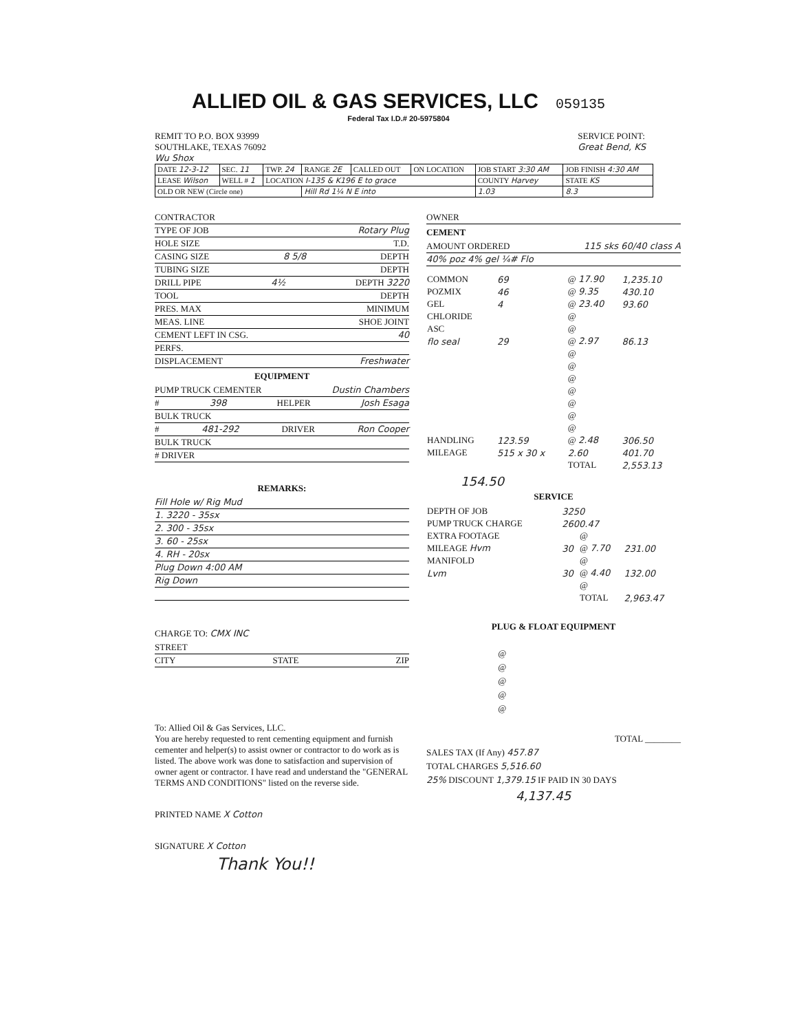ALLIED OIL & GAS SERVICES, LLC
059135
Federal Tax I.D.# 20-5975804
REMIT TO P.O. BOX 93999
SOUTHLAKE, TEXAS 76092
Wu Shox
SERVICE POINT:
Great Bend, KS
| DATE 12-3-12 | SEC. 11 | TWP. 24 | RANGE 2E | CALLED OUT | ON LOCATION | JOB START 3:30 AM | JOB FINISH 4:30 AM |
| LEASE Wilson | WELL # 1 | LOCATION I-135 & K196 E to grace | | | | COUNTY Harvey | STATE KS |
| OLD OR NEW (Circle one) | | | Hill Rd 1¼ N E into | | | 1.03 | 8.3 |
CONTRACTOR
TYPE OF JOB Rotary Plug
HOLE SIZE T.D.
CASING SIZE 8 5/8 DEPTH
TUBING SIZE DEPTH
DRILL PIPE 4½ DEPTH 3220
TOOL DEPTH
PRES. MAX MINIMUM
MEAS. LINE SHOE JOINT
CEMENT LEFT IN CSG. 40
PERFS.
DISPLACEMENT Freshwater
EQUIPMENT
PUMP TRUCK CEMENTER Dustin Chambers
# 398 HELPER Josh Esaga
BULK TRUCK
# 481-292 DRIVER Ron Cooper
BULK TRUCK
# DRIVER
REMARKS:
Fill Hole w/ Rig Mud
1. 3220 - 35sx
2. 300 - 35sx
3. 60 - 25sx
4. RH - 20sx
Plug Down 4:00 AM
Rig Down
CHARGE TO: CMX INC
STREET
CITY STATE ZIP
To: Allied Oil & Gas Services, LLC.
You are hereby requested to rent cementing equipment and furnish cementer and helper(s) to assist owner or contractor to do work as is listed. The above work was done to satisfaction and supervision of owner agent or contractor. I have read and understand the "GENERAL TERMS AND CONDITIONS" listed on the reverse side.
PRINTED NAME X Cotton
SIGNATURE X Cotton
Thank You!!
OWNER
CEMENT
AMOUNT ORDERED 115 sks 60/40 class A
40% poz 4% gel ¼# Flo
| COMMON | 69 | @ 17.90 | 1,235.10 |
| POZMIX | 46 | @ 9.35 | 430.10 |
| GEL | 4 | @ 23.40 | 93.60 |
| CHLORIDE | | @ | |
| ASC | | @ | |
| flo seal | 29 | @ 2.97 | 86.13 |
| | | @ | |
| | | @ | |
| | | @ | |
| | | @ | |
| | | @ | |
| | | @ | |
| | | @ | |
| HANDLING | 123.59 | @ 2.48 | 306.50 |
| MILEAGE | 515 x 30 x | 2.60 | 401.70 |
| | | TOTAL | 2,553.13 |
154.50
SERVICE
| DEPTH OF JOB | 3250 | | |
| PUMP TRUCK CHARGE | 2600.47 | | |
| EXTRA FOOTAGE | | @ | |
| MILEAGE Hvm | 30 | @ 7.70 | 231.00 |
| MANIFOLD | | @ | |
| Lvm | 30 | @ 4.40 | 132.00 |
| | | @ | |
| | | TOTAL | 2,963.47 |
PLUG & FLOAT EQUIPMENT
| | @ |
| | @ |
| | @ |
| | @ |
| | @ |
TOTAL ________
SALES TAX (If Any) 457.87
TOTAL CHARGES 5,516.60
25% DISCOUNT 1,379.15 IF PAID IN 30 DAYS
4,137.45